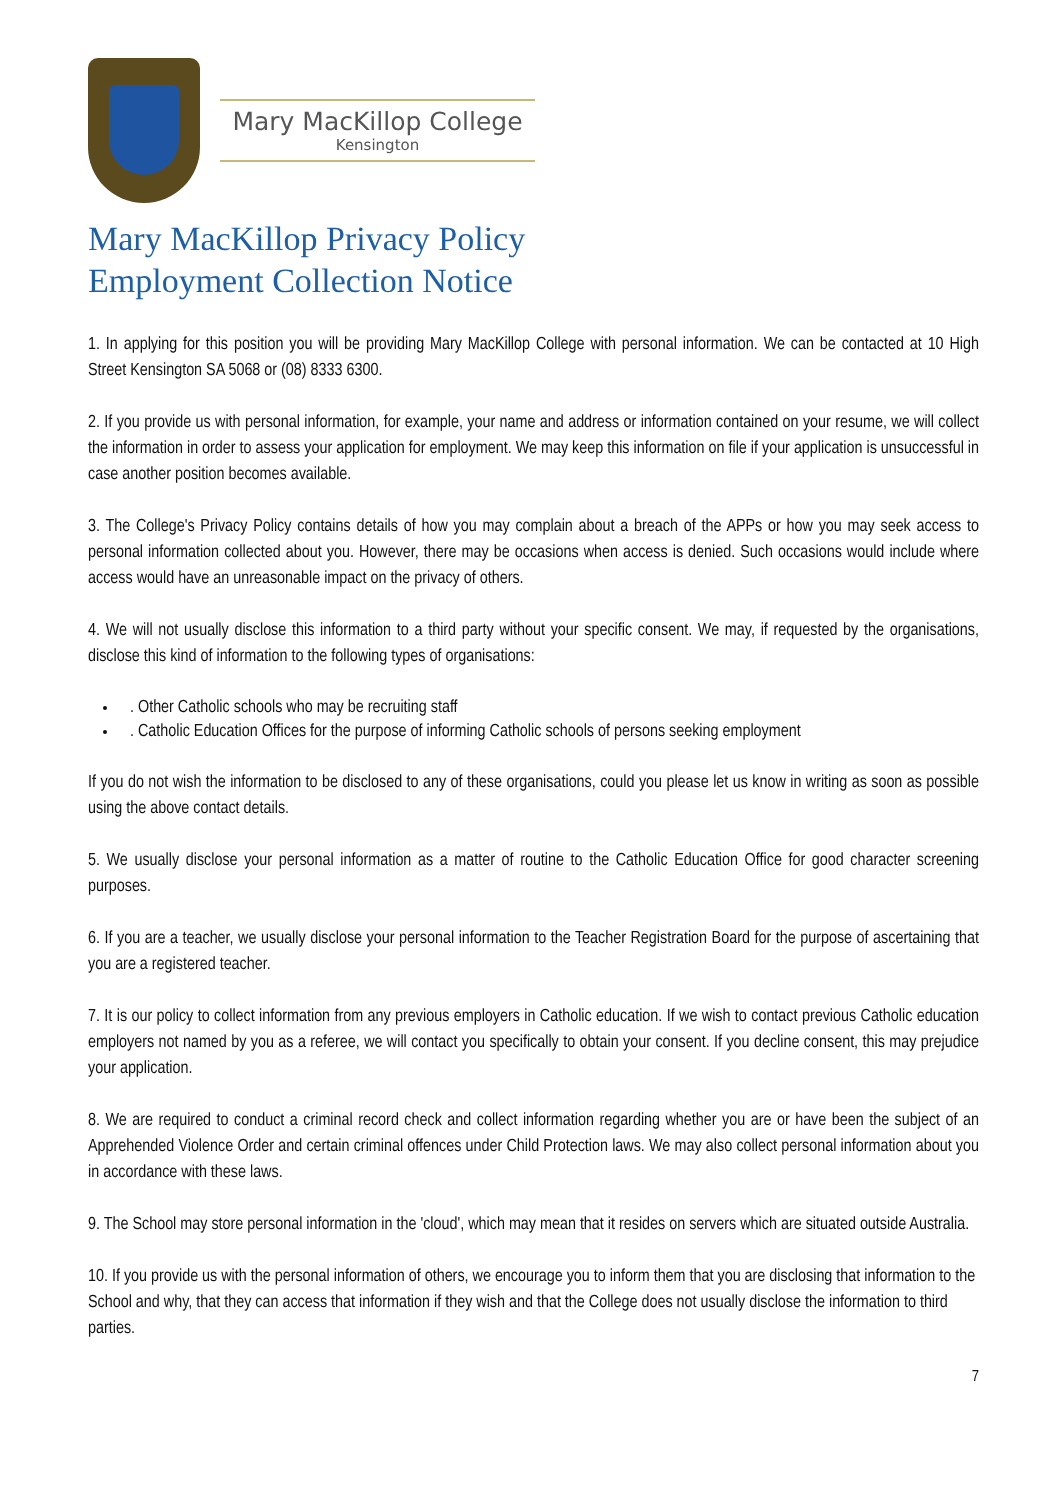Mary MacKillop College
Kensington
Mary MacKillop Privacy Policy
Employment Collection Notice
1. In applying for this position you will be providing Mary MacKillop College with personal information. We can be contacted at 10 High Street Kensington SA 5068 or (08) 8333 6300.
2. If you provide us with personal information, for example, your name and address or information contained on your resume, we will collect the information in order to assess your application for employment. We may keep this information on file if your application is unsuccessful in case another position becomes available.
3. The College's Privacy Policy contains details of how you may complain about a breach of the APPs or how you may seek access to personal information collected about you. However, there may be occasions when access is denied. Such occasions would include where access would have an unreasonable impact on the privacy of others.
4. We will not usually disclose this information to a third party without your specific consent. We may, if requested by the organisations, disclose this kind of information to the following types of organisations:
. Other Catholic schools who may be recruiting staff
. Catholic Education Offices for the purpose of informing Catholic schools of persons seeking employment
If you do not wish the information to be disclosed to any of these organisations, could you please let us know in writing as soon as possible using the above contact details.
5. We usually disclose your personal information as a matter of routine to the Catholic Education Office for good character screening purposes.
6. If you are a teacher, we usually disclose your personal information to the Teacher Registration Board for the purpose of ascertaining that you are a registered teacher.
7. It is our policy to collect information from any previous employers in Catholic education. If we wish to contact previous Catholic education employers not named by you as a referee, we will contact you specifically to obtain your consent. If you decline consent, this may prejudice your application.
8. We are required to conduct a criminal record check and collect information regarding whether you are or have been the subject of an Apprehended Violence Order and certain criminal offences under Child Protection laws. We may also collect personal information about you in accordance with these laws.
9. The School may store personal information in the 'cloud', which may mean that it resides on servers which are situated outside Australia.
10. If you provide us with the personal information of others, we encourage you to inform them that you are disclosing that information to the School and why, that they can access that information if they wish and that the College does not usually disclose the information to third parties.
7